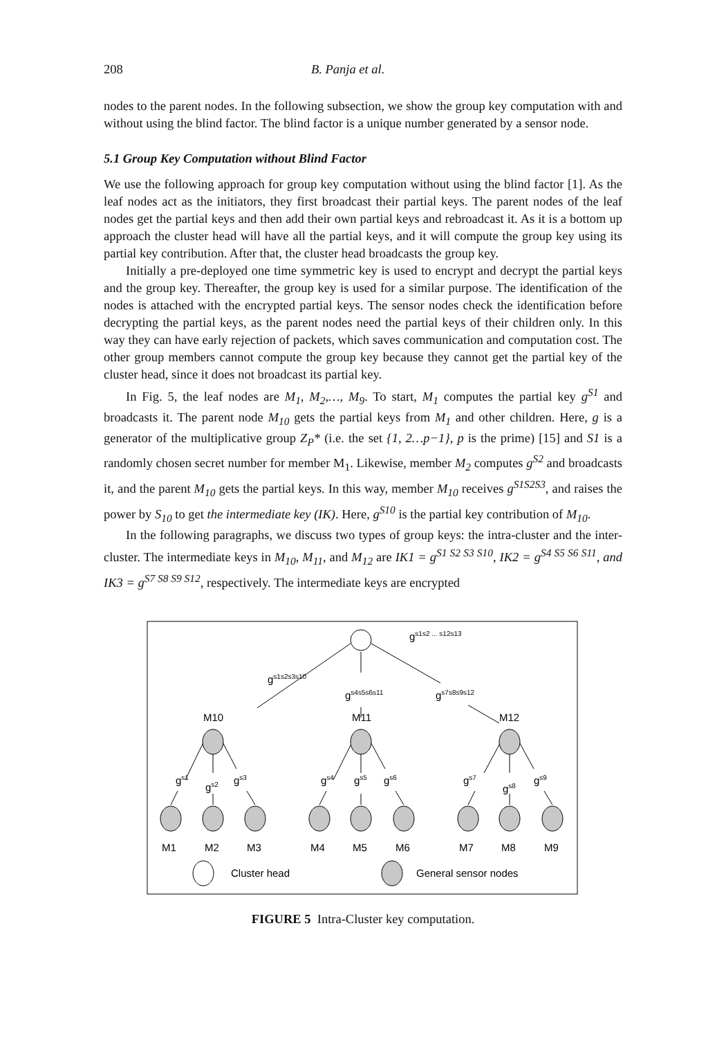208 B. Panja et al.
nodes to the parent nodes. In the following subsection, we show the group key computation with and without using the blind factor. The blind factor is a unique number generated by a sensor node.
5.1 Group Key Computation without Blind Factor
We use the following approach for group key computation without using the blind factor [1]. As the leaf nodes act as the initiators, they first broadcast their partial keys. The parent nodes of the leaf nodes get the partial keys and then add their own partial keys and rebroadcast it. As it is a bottom up approach the cluster head will have all the partial keys, and it will compute the group key using its partial key contribution. After that, the cluster head broadcasts the group key.
Initially a pre-deployed one time symmetric key is used to encrypt and decrypt the partial keys and the group key. Thereafter, the group key is used for a similar purpose. The identification of the nodes is attached with the encrypted partial keys. The sensor nodes check the identification before decrypting the partial keys, as the parent nodes need the partial keys of their children only. In this way they can have early rejection of packets, which saves communication and computation cost. The other group members cannot compute the group key because they cannot get the partial key of the cluster head, since it does not broadcast its partial key.
In Fig. 5, the leaf nodes are M<sub>1</sub>, M<sub>2</sub>,…, M<sub>9</sub>. To start, M<sub>1</sub> computes the partial key g<sup>S1</sup> and broadcasts it. The parent node M<sub>10</sub> gets the partial keys from M<sub>1</sub> and other children. Here, g is a generator of the multiplicative group Z<sub>P</sub>* (i.e. the set {1, 2…p−1}, p is the prime) [15] and S1 is a randomly chosen secret number for member M<sub>1</sub>. Likewise, member M<sub>2</sub> computes g<sup>S2</sup> and broadcasts it, and the parent M<sub>10</sub> gets the partial keys. In this way, member M<sub>10</sub> receives g<sup>S1S2S3</sup>, and raises the power by S<sub>10</sub> to get the intermediate key (IK). Here, g<sup>S10</sup> is the partial key contribution of M<sub>10</sub>.
In the following paragraphs, we discuss two types of group keys: the intra-cluster and the inter-cluster. The intermediate keys in M<sub>10</sub>, M<sub>11</sub>, and M<sub>12</sub> are IK1 = g<sup>S1 S2 S3 S10</sup>, IK2 = g<sup>S4 S5 S6 S11</sup>, and IK3 = g<sup>S7 S8 S9 S12</sup>, respectively. The intermediate keys are encrypted
gs1s2 ... s12s13
gs1s2s3s10
gs4s5s6s11
gs7s8s9s12
M10
M11
M12
gs1
gs2
gs3
gs4
gs5
gs6
gs7
gs8
gs9
M1
M2
M3
M4
M5
M6
M7
M8
M9
Cluster head
General sensor nodes
FIGURE 5 Intra-Cluster key computation.